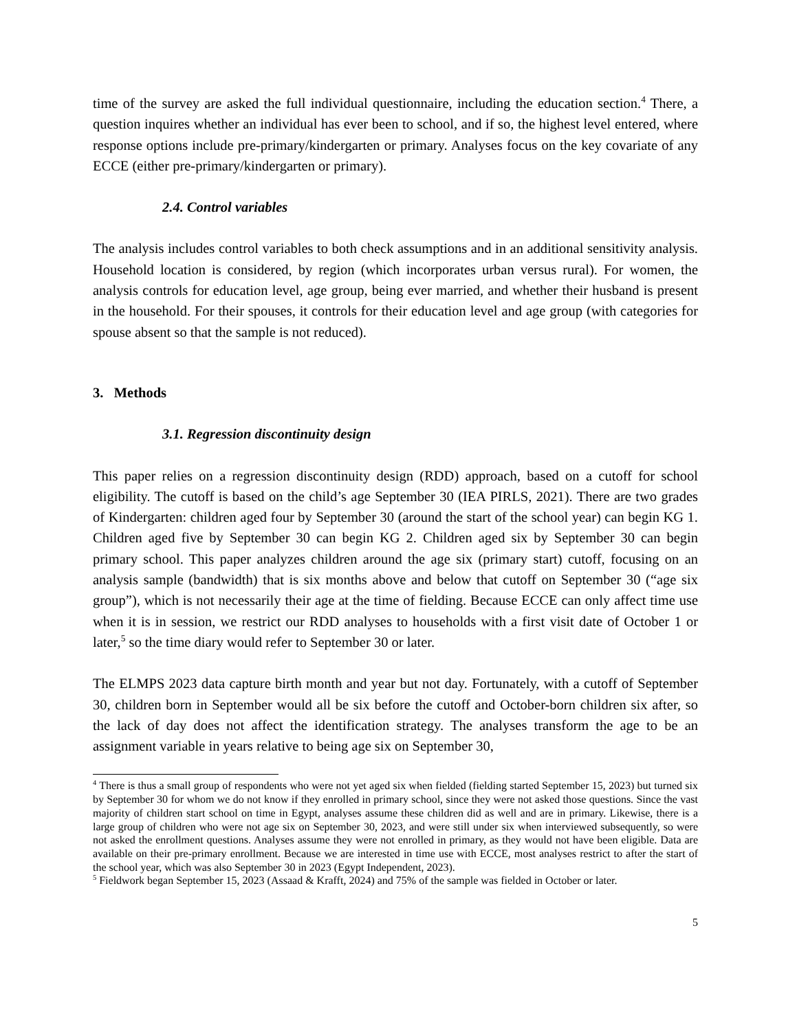time of the survey are asked the full individual questionnaire, including the education section.<sup>4</sup> There, a question inquires whether an individual has ever been to school, and if so, the highest level entered, where response options include pre-primary/kindergarten or primary. Analyses focus on the key covariate of any ECCE (either pre-primary/kindergarten or primary).
2.4. Control variables
The analysis includes control variables to both check assumptions and in an additional sensitivity analysis. Household location is considered, by region (which incorporates urban versus rural). For women, the analysis controls for education level, age group, being ever married, and whether their husband is present in the household. For their spouses, it controls for their education level and age group (with categories for spouse absent so that the sample is not reduced).
3. Methods
3.1. Regression discontinuity design
This paper relies on a regression discontinuity design (RDD) approach, based on a cutoff for school eligibility. The cutoff is based on the child’s age September 30 (IEA PIRLS, 2021). There are two grades of Kindergarten: children aged four by September 30 (around the start of the school year) can begin KG 1. Children aged five by September 30 can begin KG 2. Children aged six by September 30 can begin primary school. This paper analyzes children around the age six (primary start) cutoff, focusing on an analysis sample (bandwidth) that is six months above and below that cutoff on September 30 (“age six group”), which is not necessarily their age at the time of fielding. Because ECCE can only affect time use when it is in session, we restrict our RDD analyses to households with a first visit date of October 1 or later,<sup>5</sup> so the time diary would refer to September 30 or later.
The ELMPS 2023 data capture birth month and year but not day. Fortunately, with a cutoff of September 30, children born in September would all be six before the cutoff and October-born children six after, so the lack of day does not affect the identification strategy. The analyses transform the age to be an assignment variable in years relative to being age six on September 30,
<sup>4</sup> There is thus a small group of respondents who were not yet aged six when fielded (fielding started September 15, 2023) but turned six by September 30 for whom we do not know if they enrolled in primary school, since they were not asked those questions. Since the vast majority of children start school on time in Egypt, analyses assume these children did as well and are in primary. Likewise, there is a large group of children who were not age six on September 30, 2023, and were still under six when interviewed subsequently, so were not asked the enrollment questions. Analyses assume they were not enrolled in primary, as they would not have been eligible. Data are available on their pre-primary enrollment. Because we are interested in time use with ECCE, most analyses restrict to after the start of the school year, which was also September 30 in 2023 (Egypt Independent, 2023).
<sup>5</sup> Fieldwork began September 15, 2023 (Assaad & Krafft, 2024) and 75% of the sample was fielded in October or later.
5